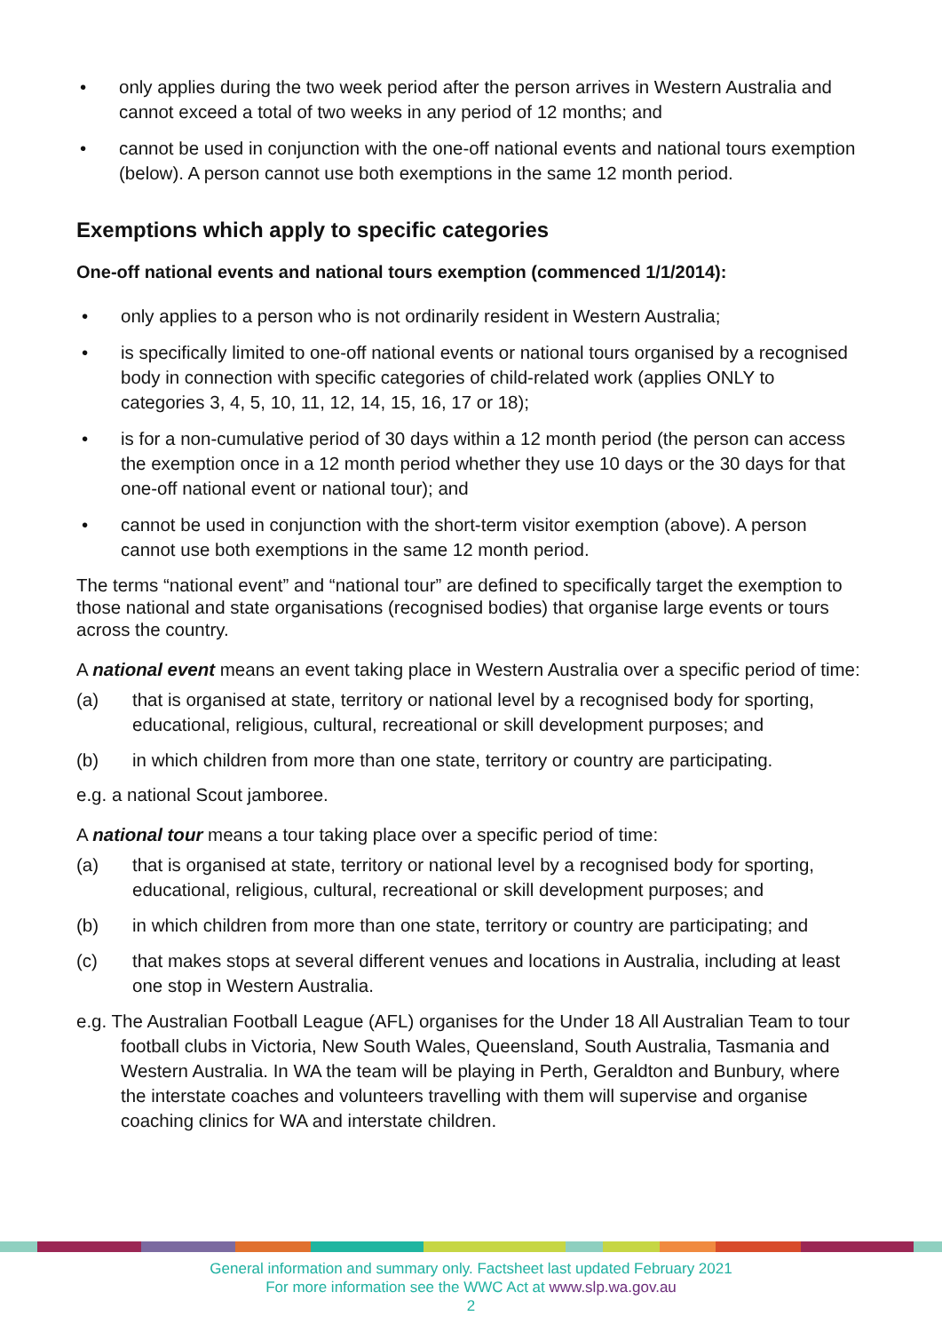• only applies during the two week period after the person arrives in Western Australia and cannot exceed a total of two weeks in any period of 12 months; and
• cannot be used in conjunction with the one-off national events and national tours exemption (below). A person cannot use both exemptions in the same 12 month period.
Exemptions which apply to specific categories
One-off national events and national tours exemption (commenced 1/1/2014):
• only applies to a person who is not ordinarily resident in Western Australia;
• is specifically limited to one-off national events or national tours organised by a recognised body in connection with specific categories of child-related work (applies ONLY to categories 3, 4, 5, 10, 11, 12, 14, 15, 16, 17 or 18);
• is for a non-cumulative period of 30 days within a 12 month period (the person can access the exemption once in a 12 month period whether they use 10 days or the 30 days for that one-off national event or national tour); and
• cannot be used in conjunction with the short-term visitor exemption (above). A person cannot use both exemptions in the same 12 month period.
The terms “national event” and “national tour” are defined to specifically target the exemption to those national and state organisations (recognised bodies) that organise large events or tours across the country.
A national event means an event taking place in Western Australia over a specific period of time:
(a) that is organised at state, territory or national level by a recognised body for sporting, educational, religious, cultural, recreational or skill development purposes; and
(b) in which children from more than one state, territory or country are participating.
e.g. a national Scout jamboree.
A national tour means a tour taking place over a specific period of time:
(a) that is organised at state, territory or national level by a recognised body for sporting, educational, religious, cultural, recreational or skill development purposes; and
(b) in which children from more than one state, territory or country are participating; and
(c) that makes stops at several different venues and locations in Australia, including at least one stop in Western Australia.
e.g. The Australian Football League (AFL) organises for the Under 18 All Australian Team to tour football clubs in Victoria, New South Wales, Queensland, South Australia, Tasmania and Western Australia. In WA the team will be playing in Perth, Geraldton and Bunbury, where the interstate coaches and volunteers travelling with them will supervise and organise coaching clinics for WA and interstate children.
General information and summary only. Factsheet last updated February 2021
For more information see the WWC Act at www.slp.wa.gov.au
2